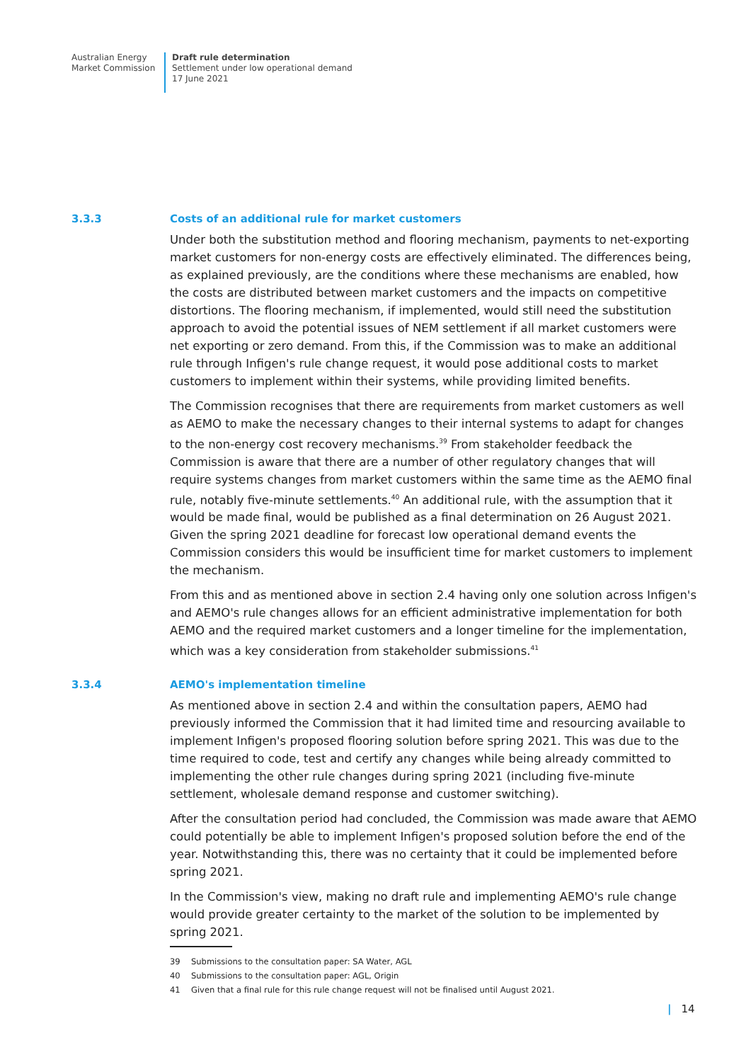Australian Energy
Market Commission
Draft rule determination
Settlement under low operational demand
17 June 2021
3.3.3 Costs of an additional rule for market customers
Under both the substitution method and flooring mechanism, payments to net-exporting market customers for non-energy costs are effectively eliminated. The differences being, as explained previously, are the conditions where these mechanisms are enabled, how the costs are distributed between market customers and the impacts on competitive distortions. The flooring mechanism, if implemented, would still need the substitution approach to avoid the potential issues of NEM settlement if all market customers were net exporting or zero demand. From this, if the Commission was to make an additional rule through Infigen's rule change request, it would pose additional costs to market customers to implement within their systems, while providing limited benefits.
The Commission recognises that there are requirements from market customers as well as AEMO to make the necessary changes to their internal systems to adapt for changes to the non-energy cost recovery mechanisms.<sup>39</sup> From stakeholder feedback the Commission is aware that there are a number of other regulatory changes that will require systems changes from market customers within the same time as the AEMO final rule, notably five-minute settlements.<sup>40</sup> An additional rule, with the assumption that it would be made final, would be published as a final determination on 26 August 2021. Given the spring 2021 deadline for forecast low operational demand events the Commission considers this would be insufficient time for market customers to implement the mechanism.
From this and as mentioned above in section 2.4 having only one solution across Infigen's and AEMO's rule changes allows for an efficient administrative implementation for both AEMO and the required market customers and a longer timeline for the implementation, which was a key consideration from stakeholder submissions.<sup>41</sup>
3.3.4 AEMO's implementation timeline
As mentioned above in section 2.4 and within the consultation papers, AEMO had previously informed the Commission that it had limited time and resourcing available to implement Infigen's proposed flooring solution before spring 2021. This was due to the time required to code, test and certify any changes while being already committed to implementing the other rule changes during spring 2021 (including five-minute settlement, wholesale demand response and customer switching).
After the consultation period had concluded, the Commission was made aware that AEMO could potentially be able to implement Infigen's proposed solution before the end of the year. Notwithstanding this, there was no certainty that it could be implemented before spring 2021.
In the Commission's view, making no draft rule and implementing AEMO's rule change would provide greater certainty to the market of the solution to be implemented by spring 2021.
39 Submissions to the consultation paper: SA Water, AGL
40 Submissions to the consultation paper: AGL, Origin
41 Given that a final rule for this rule change request will not be finalised until August 2021.
| 14